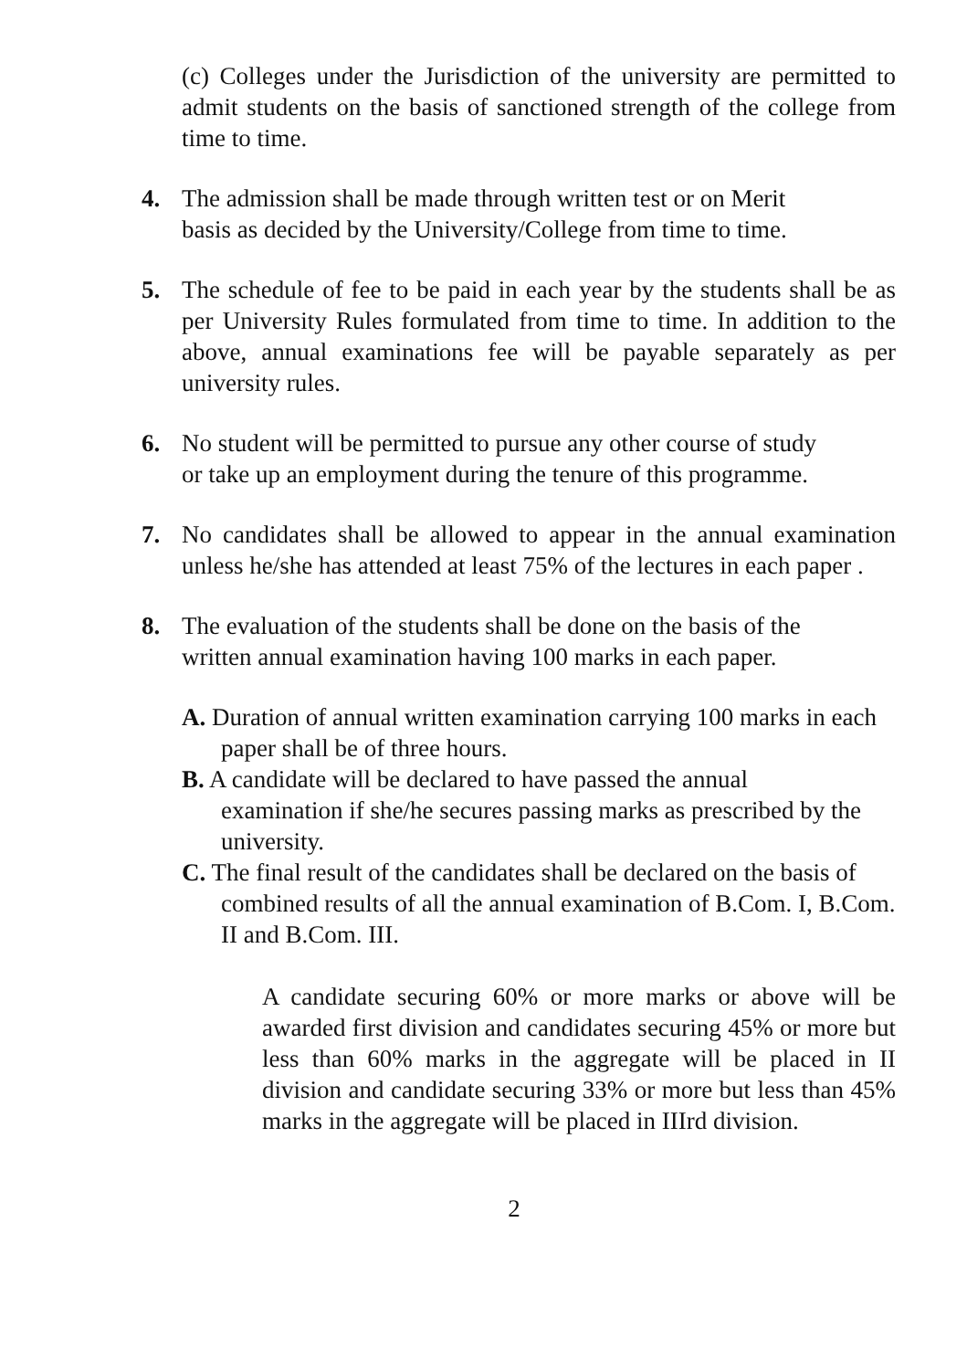(c) Colleges under the Jurisdiction of the university are permitted to admit students on the basis of sanctioned strength of the college from time to time.
4. The admission shall be made through written test or on Merit
basis as decided by the University/College from time to time.
5. The schedule of fee to be paid in each year by the students shall be as per University Rules formulated from time to time. In addition to the above, annual examinations fee will be payable separately as per university rules.
6. No student will be permitted to pursue any other course of study
or take up an employment during the tenure of this programme.
7. No candidates shall be allowed to appear in the annual examination unless he/she has attended at least 75% of the lectures in each paper .
8. The evaluation of the students shall be done on the basis of the
written annual examination having 100 marks in each paper.
A. Duration of annual written examination carrying 100 marks in each paper shall be of three hours.
B. A candidate will be declared to have passed the annual
examination if she/he secures passing marks as prescribed by the university.
C. The final result of the candidates shall be declared on the basis of combined results of all the annual examination of B.Com. I, B.Com. II and B.Com. III.
A candidate securing 60% or more marks or above will be awarded first division and candidates securing 45% or more but less than 60% marks in the aggregate will be placed in II division and candidate securing 33% or more but less than 45% marks in the aggregate will be placed in IIIrd division.
2